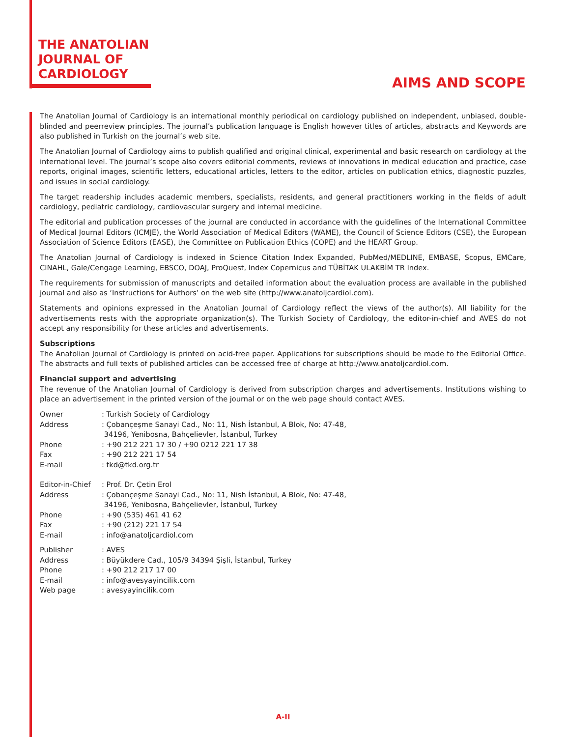THE ANATOLIAN
JOURNAL OF
CARDIOLOGY
AIMS AND SCOPE
The Anatolian Journal of Cardiology is an international monthly periodical on cardiology published on independent, unbiased, double-blinded and peerreview principles. The journal’s publication language is English however titles of articles, abstracts and Keywords are also published in Turkish on the journal’s web site.
The Anatolian Journal of Cardiology aims to publish qualified and original clinical, experimental and basic research on cardiology at the international level. The journal’s scope also covers editorial comments, reviews of innovations in medical education and practice, case reports, original images, scientific letters, educational articles, letters to the editor, articles on publication ethics, diagnostic puzzles, and issues in social cardiology.
The target readership includes academic members, specialists, residents, and general practitioners working in the fields of adult cardiology, pediatric cardiology, cardiovascular surgery and internal medicine.
The editorial and publication processes of the journal are conducted in accordance with the guidelines of the International Committee of Medical Journal Editors (ICMJE), the World Association of Medical Editors (WAME), the Council of Science Editors (CSE), the European Association of Science Editors (EASE), the Committee on Publication Ethics (COPE) and the HEART Group.
The Anatolian Journal of Cardiology is indexed in Science Citation Index Expanded, PubMed/MEDLINE, EMBASE, Scopus, EMCare, CINAHL, Gale/Cengage Learning, EBSCO, DOAJ, ProQuest, Index Copernicus and TÜBİTAK ULAKBİM TR Index.
The requirements for submission of manuscripts and detailed information about the evaluation process are available in the published journal and also as ‘Instructions for Authors’ on the web site (http://www.anatoljcardiol.com).
Statements and opinions expressed in the Anatolian Journal of Cardiology reflect the views of the author(s). All liability for the advertisements rests with the appropriate organization(s). The Turkish Society of Cardiology, the editor-in-chief and AVES do not accept any responsibility for these articles and advertisements.
Subscriptions
The Anatolian Journal of Cardiology is printed on acid-free paper. Applications for subscriptions should be made to the Editorial Office. The abstracts and full texts of published articles can be accessed free of charge at http://www.anatoljcardiol.com.
Financial support and advertising
The revenue of the Anatolian Journal of Cardiology is derived from subscription charges and advertisements. Institutions wishing to place an advertisement in the printed version of the journal or on the web page should contact AVES.
| Owner | : Turkish Society of Cardiology |
| Address | : Çobançeşme Sanayi Cad., No: 11, Nish İstanbul, A Blok, No: 47-48, 34196, Yenibosna, Bahçelievler, İstanbul, Turkey |
| Phone | : +90 212 221 17 30 / +90 0212 221 17 38 |
| Fax | : +90 212 221 17 54 |
| E-mail | : tkd@tkd.org.tr |
| Editor-in-Chief | : Prof. Dr. Çetin Erol |
| Address | : Çobançeşme Sanayi Cad., No: 11, Nish İstanbul, A Blok, No: 47-48, 34196, Yenibosna, Bahçelievler, İstanbul, Turkey |
| Phone | : +90 (535) 461 41 62 |
| Fax | : +90 (212) 221 17 54 |
| E-mail | : info@anatoljcardiol.com |
| Publisher | : AVES |
| Address | : Büyükdere Cad., 105/9 34394 Şişli, İstanbul, Turkey |
| Phone | : +90 212 217 17 00 |
| E-mail | : info@avesyayincilik.com |
| Web page | : avesyayincilik.com |
A-II